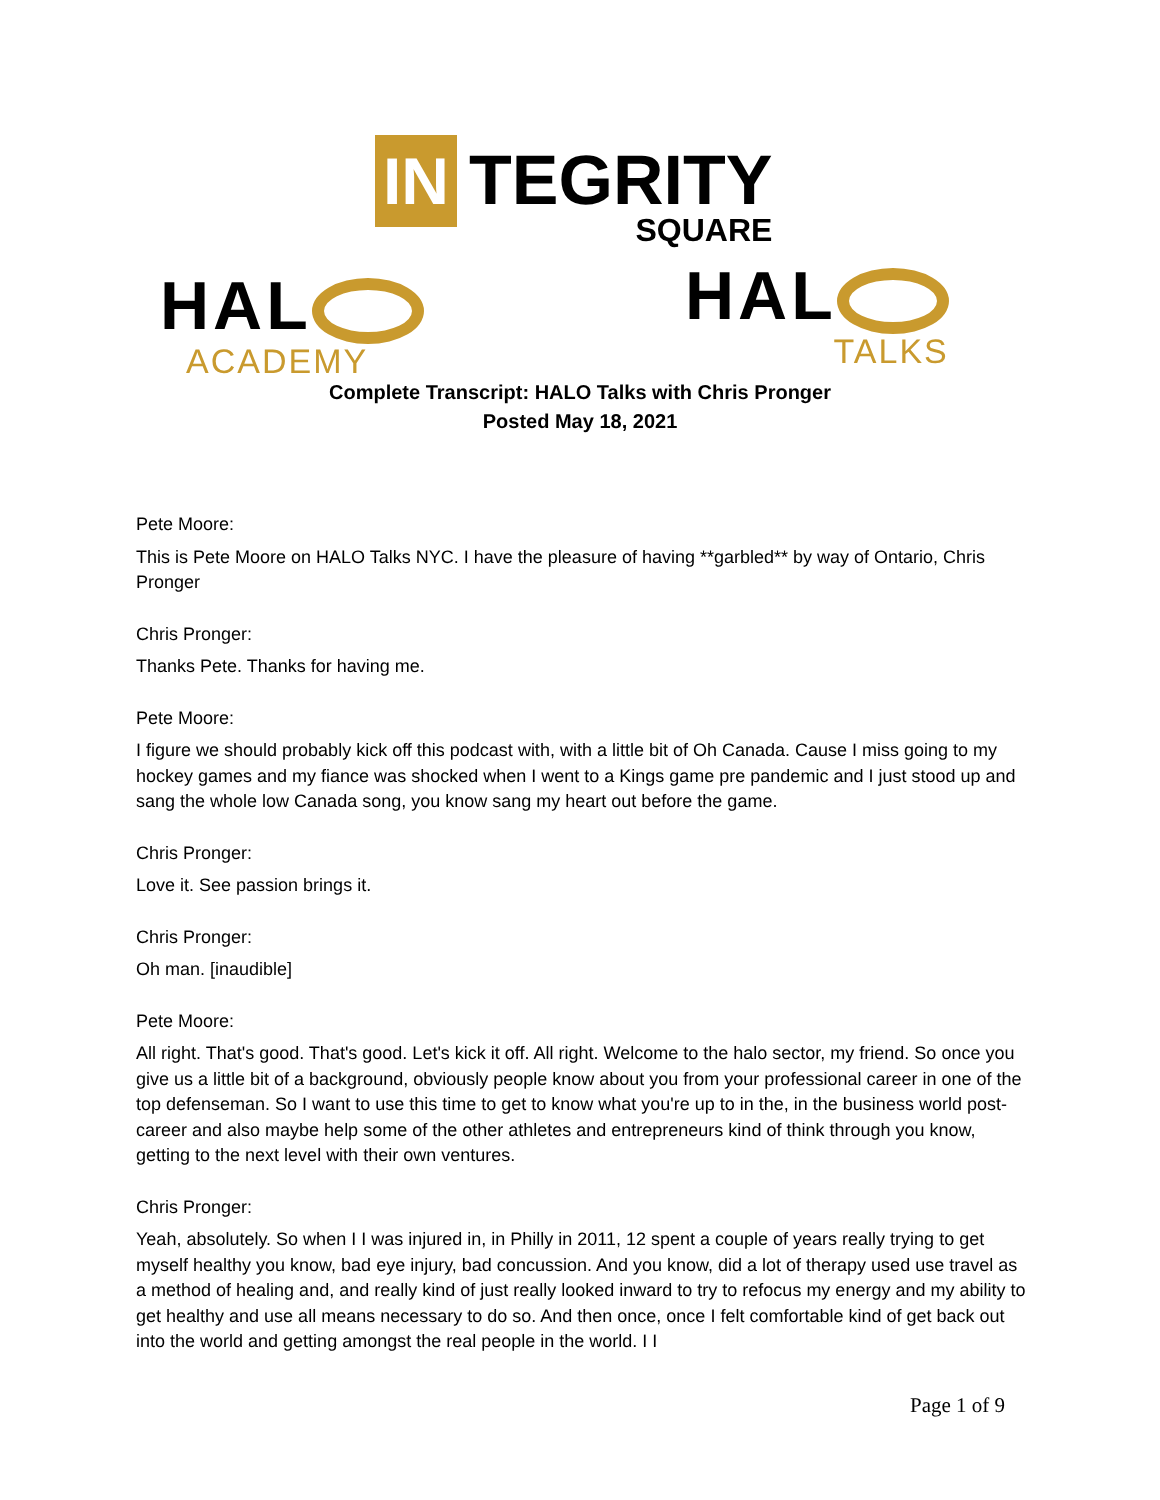IN
TEGRITY
SQUARE
HAL
ACADEMY
HAL
TALKS
Complete Transcript: HALO Talks with Chris Pronger
Posted May 18, 2021
Pete Moore:
This is Pete Moore on HALO Talks NYC. I have the pleasure of having **garbled** by way of Ontario, Chris Pronger
Chris Pronger:
Thanks Pete. Thanks for having me.
Pete Moore:
I figure we should probably kick off this podcast with, with a little bit of Oh Canada. Cause I miss going to my hockey games and my fiance was shocked when I went to a Kings game pre pandemic and I just stood up and sang the whole low Canada song, you know sang my heart out before the game.
Chris Pronger:
Love it. See passion brings it.
Chris Pronger:
Oh man. [inaudible]
Pete Moore:
All right. That's good. That's good. Let's kick it off. All right. Welcome to the halo sector, my friend. So once you give us a little bit of a background, obviously people know about you from your professional career in one of the top defenseman. So I want to use this time to get to know what you're up to in the, in the business world post-career and also maybe help some of the other athletes and entrepreneurs kind of think through you know, getting to the next level with their own ventures.
Chris Pronger:
Yeah, absolutely. So when I I was injured in, in Philly in 2011, 12 spent a couple of years really trying to get myself healthy you know, bad eye injury, bad concussion. And you know, did a lot of therapy used use travel as a method of healing and, and really kind of just really looked inward to try to refocus my energy and my ability to get healthy and use all means necessary to do so. And then once, once I felt comfortable kind of get back out into the world and getting amongst the real people in the world. I I
Page 1 of 9